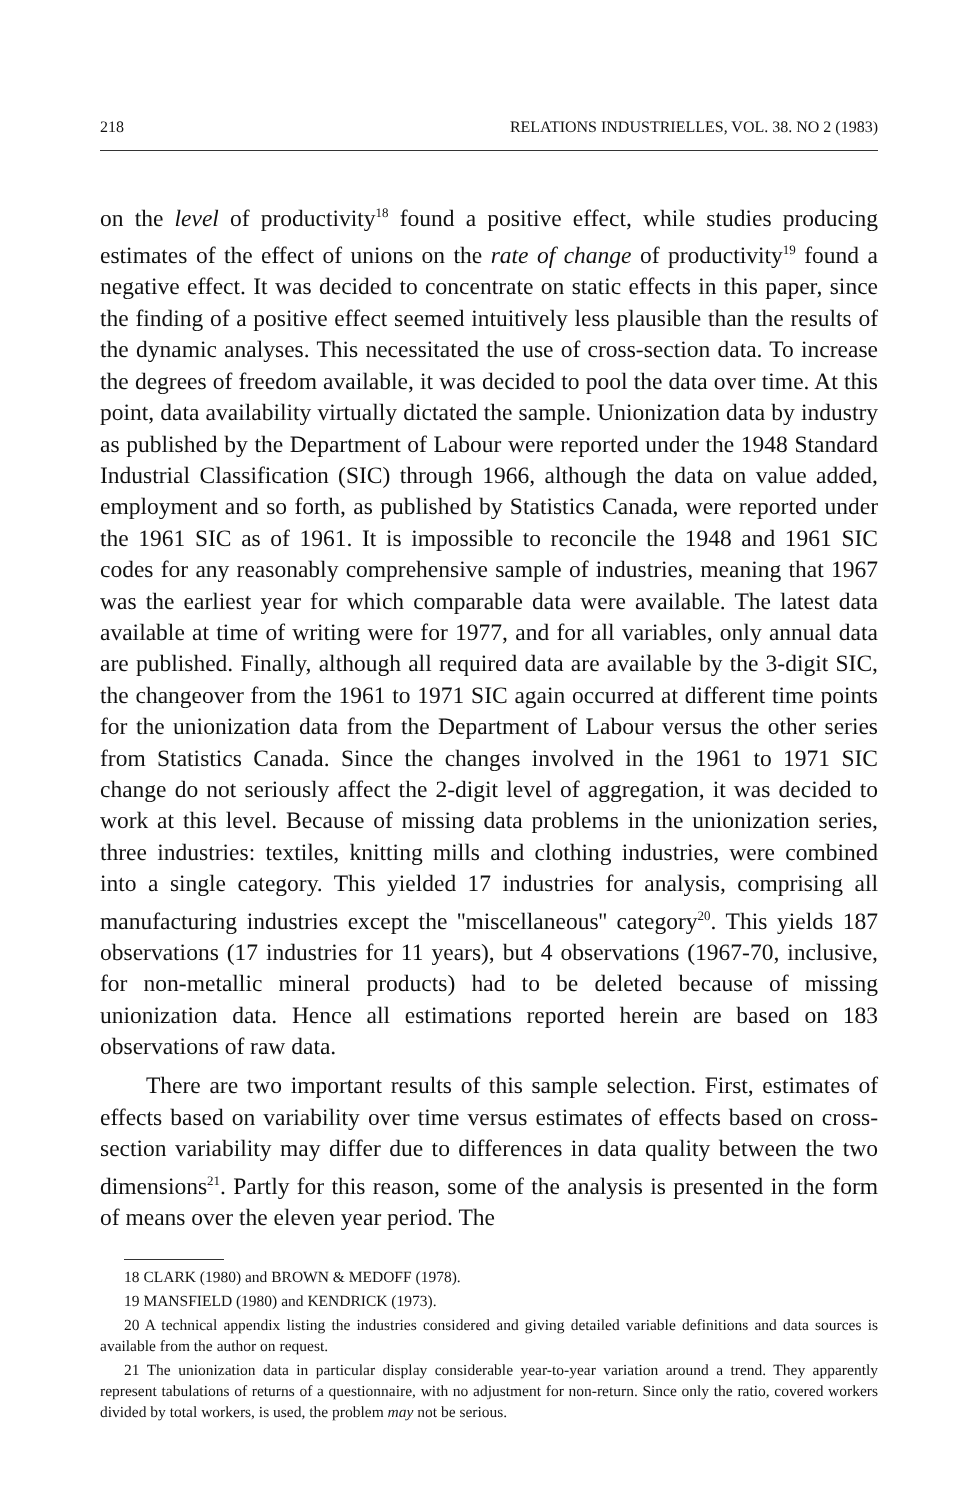218 RELATIONS INDUSTRIELLES, VOL. 38. NO 2 (1983)
on the level of productivity<sup>18</sup> found a positive effect, while studies producing estimates of the effect of unions on the rate of change of productivity<sup>19</sup> found a negative effect. It was decided to concentrate on static effects in this paper, since the finding of a positive effect seemed intuitively less plausible than the results of the dynamic analyses. This necessitated the use of cross-section data. To increase the degrees of freedom available, it was decided to pool the data over time. At this point, data availability virtually dictated the sample. Unionization data by industry as published by the Department of Labour were reported under the 1948 Standard Industrial Classification (SIC) through 1966, although the data on value added, employment and so forth, as published by Statistics Canada, were reported under the 1961 SIC as of 1961. It is impossible to reconcile the 1948 and 1961 SIC codes for any reasonably comprehensive sample of industries, meaning that 1967 was the earliest year for which comparable data were available. The latest data available at time of writing were for 1977, and for all variables, only annual data are published. Finally, although all required data are available by the 3-digit SIC, the changeover from the 1961 to 1971 SIC again occurred at different time points for the unionization data from the Department of Labour versus the other series from Statistics Canada. Since the changes involved in the 1961 to 1971 SIC change do not seriously affect the 2-digit level of aggregation, it was decided to work at this level. Because of missing data problems in the unionization series, three industries: textiles, knitting mills and clothing industries, were combined into a single category. This yielded 17 industries for analysis, comprising all manufacturing industries except the ''miscellaneous'' category<sup>20</sup>. This yields 187 observations (17 industries for 11 years), but 4 observations (1967-70, inclusive, for non-metallic mineral products) had to be deleted because of missing unionization data. Hence all estimations reported herein are based on 183 observations of raw data.
There are two important results of this sample selection. First, estimates of effects based on variability over time versus estimates of effects based on cross-section variability may differ due to differences in data quality between the two dimensions<sup>21</sup>. Partly for this reason, some of the analysis is presented in the form of means over the eleven year period. The
18 CLARK (1980) and BROWN & MEDOFF (1978).
19 MANSFIELD (1980) and KENDRICK (1973).
20 A technical appendix listing the industries considered and giving detailed variable definitions and data sources is available from the author on request.
21 The unionization data in particular display considerable year-to-year variation around a trend. They apparently represent tabulations of returns of a questionnaire, with no adjustment for non-return. Since only the ratio, covered workers divided by total workers, is used, the problem may not be serious.